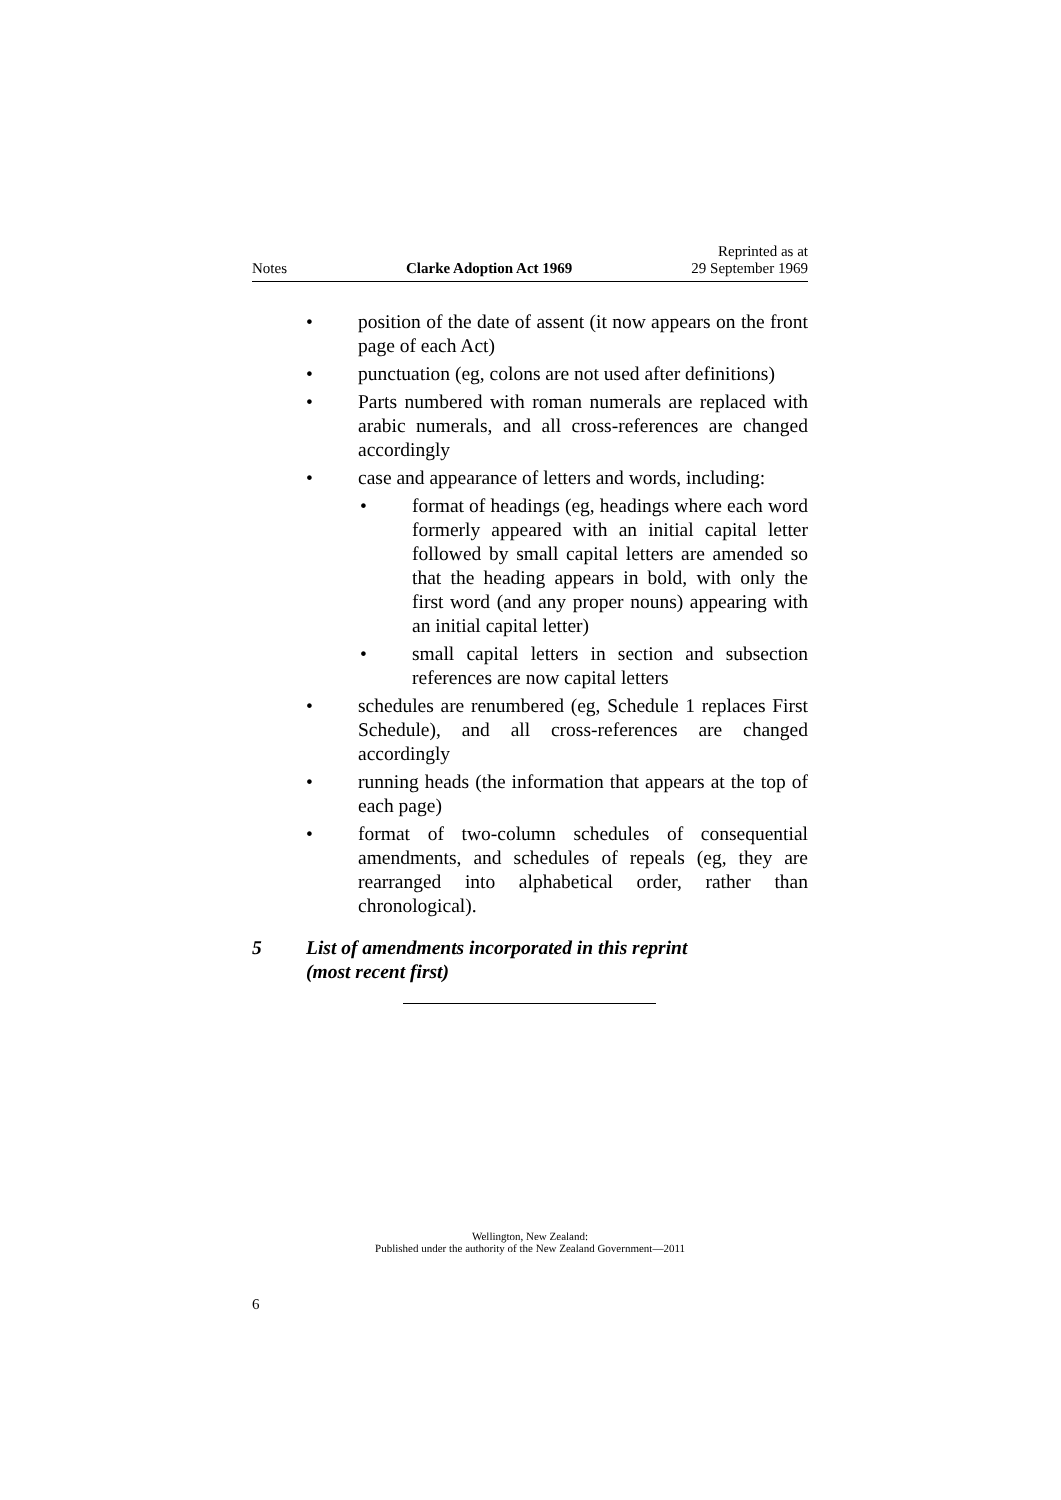Notes Clarke Adoption Act 1969 Reprinted as at
29 September 1969
• position of the date of assent (it now appears on the front page of each Act)
• punctuation (eg, colons are not used after definitions)
• Parts numbered with roman numerals are replaced with arabic numerals, and all cross-references are changed accordingly
• case and appearance of letters and words, including:
• format of headings (eg, headings where each word formerly appeared with an initial capital letter followed by small capital letters are amended so that the heading appears in bold, with only the first word (and any proper nouns) appearing with an initial capital letter)
• small capital letters in section and subsection references are now capital letters
• schedules are renumbered (eg, Schedule 1 replaces First Schedule), and all cross-references are changed accordingly
• running heads (the information that appears at the top of each page)
• format of two-column schedules of consequential amendments, and schedules of repeals (eg, they are rearranged into alphabetical order, rather than chronological).
5 List of amendments incorporated in this reprint
(most recent first)
Wellington, New Zealand:
Published under the authority of the New Zealand Government—2011
6